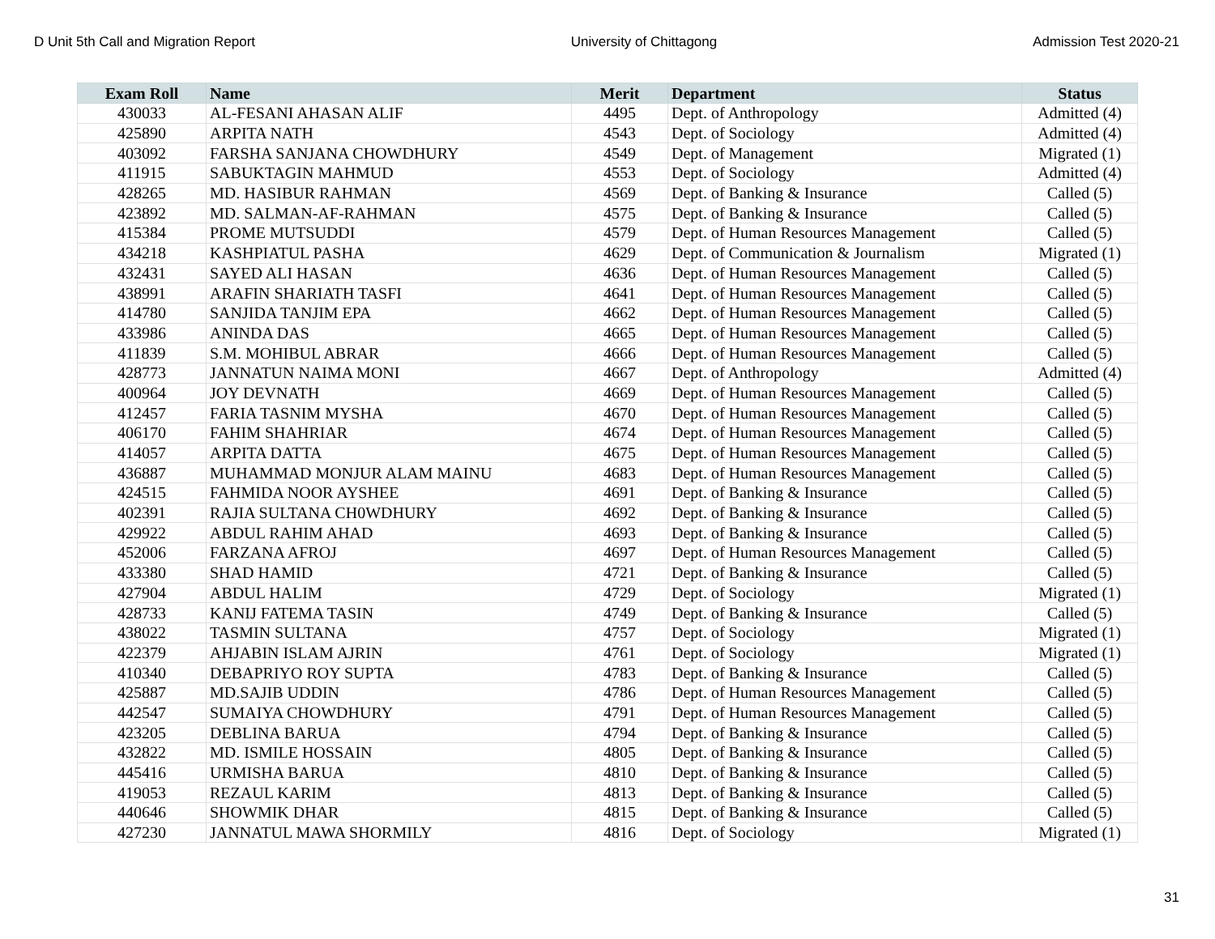D Unit 5th Call and Migration Report University of Chittagong Admission Test 2020-21
| Exam Roll | Name | Merit | Department | Status |
| --- | --- | --- | --- | --- |
| 430033 | AL-FESANI AHASAN ALIF | 4495 | Dept. of Anthropology | Admitted (4) |
| 425890 | ARPITA NATH | 4543 | Dept. of Sociology | Admitted (4) |
| 403092 | FARSHA SANJANA CHOWDHURY | 4549 | Dept. of Management | Migrated (1) |
| 411915 | SABUKTAGIN MAHMUD | 4553 | Dept. of Sociology | Admitted (4) |
| 428265 | MD. HASIBUR RAHMAN | 4569 | Dept. of Banking & Insurance | Called (5) |
| 423892 | MD. SALMAN-AF-RAHMAN | 4575 | Dept. of Banking & Insurance | Called (5) |
| 415384 | PROME MUTSUDDI | 4579 | Dept. of Human Resources Management | Called (5) |
| 434218 | KASHPIATUL PASHA | 4629 | Dept. of Communication & Journalism | Migrated (1) |
| 432431 | SAYED ALI HASAN | 4636 | Dept. of Human Resources Management | Called (5) |
| 438991 | ARAFIN SHARIATH TASFI | 4641 | Dept. of Human Resources Management | Called (5) |
| 414780 | SANJIDA TANJIM EPA | 4662 | Dept. of Human Resources Management | Called (5) |
| 433986 | ANINDA DAS | 4665 | Dept. of Human Resources Management | Called (5) |
| 411839 | S.M. MOHIBUL ABRAR | 4666 | Dept. of Human Resources Management | Called (5) |
| 428773 | JANNATUN NAIMA MONI | 4667 | Dept. of Anthropology | Admitted (4) |
| 400964 | JOY DEVNATH | 4669 | Dept. of Human Resources Management | Called (5) |
| 412457 | FARIA TASNIM MYSHA | 4670 | Dept. of Human Resources Management | Called (5) |
| 406170 | FAHIM SHAHRIAR | 4674 | Dept. of Human Resources Management | Called (5) |
| 414057 | ARPITA DATTA | 4675 | Dept. of Human Resources Management | Called (5) |
| 436887 | MUHAMMAD MONJUR ALAM MAINU | 4683 | Dept. of Human Resources Management | Called (5) |
| 424515 | FAHMIDA NOOR AYSHEE | 4691 | Dept. of Banking & Insurance | Called (5) |
| 402391 | RAJIA SULTANA CH0WDHURY | 4692 | Dept. of Banking & Insurance | Called (5) |
| 429922 | ABDUL RAHIM AHAD | 4693 | Dept. of Banking & Insurance | Called (5) |
| 452006 | FARZANA AFROJ | 4697 | Dept. of Human Resources Management | Called (5) |
| 433380 | SHAD HAMID | 4721 | Dept. of Banking & Insurance | Called (5) |
| 427904 | ABDUL HALIM | 4729 | Dept. of Sociology | Migrated (1) |
| 428733 | KANIJ FATEMA TASIN | 4749 | Dept. of Banking & Insurance | Called (5) |
| 438022 | TASMIN SULTANA | 4757 | Dept. of Sociology | Migrated (1) |
| 422379 | AHJABIN ISLAM AJRIN | 4761 | Dept. of Sociology | Migrated (1) |
| 410340 | DEBAPRIYO ROY SUPTA | 4783 | Dept. of Banking & Insurance | Called (5) |
| 425887 | MD.SAJIB UDDIN | 4786 | Dept. of Human Resources Management | Called (5) |
| 442547 | SUMAIYA CHOWDHURY | 4791 | Dept. of Human Resources Management | Called (5) |
| 423205 | DEBLINA BARUA | 4794 | Dept. of Banking & Insurance | Called (5) |
| 432822 | MD. ISMILE HOSSAIN | 4805 | Dept. of Banking & Insurance | Called (5) |
| 445416 | URMISHA BARUA | 4810 | Dept. of Banking & Insurance | Called (5) |
| 419053 | REZAUL KARIM | 4813 | Dept. of Banking & Insurance | Called (5) |
| 440646 | SHOWMIK DHAR | 4815 | Dept. of Banking & Insurance | Called (5) |
| 427230 | JANNATUL MAWA SHORMILY | 4816 | Dept. of Sociology | Migrated (1) |
31